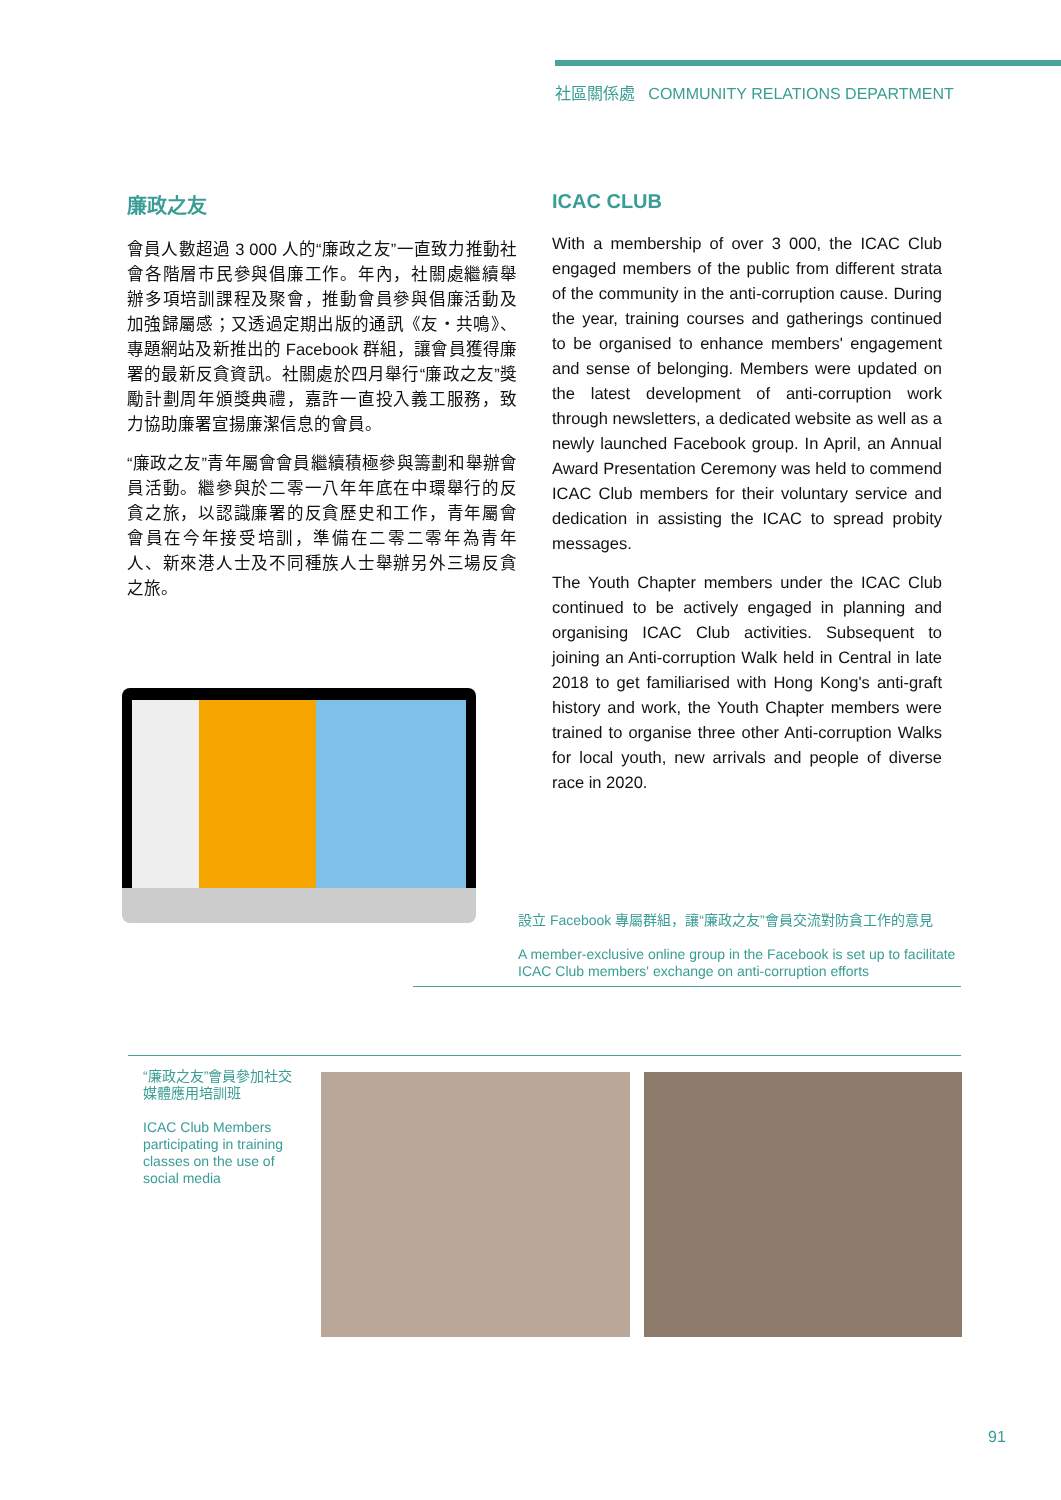社區關係處 COMMUNITY RELATIONS DEPARTMENT
廉政之友
會員人數超過 3 000 人的“廉政之友”一直致力推動社會各階層市民參與倡廉工作。年內，社關處繼續舉辦多項培訓課程及聚會，推動會員參與倡廉活動及加強歸屬感；又透過定期出版的通訊《友・共鳴》、專題網站及新推出的 Facebook 群組，讓會員獲得廉署的最新反貪資訊。社關處於四月舉行“廉政之友”獎勵計劃周年頒獎典禮，嘉許一直投入義工服務，致力協助廉署宣揚廉潔信息的會員。
“廉政之友”青年屬會會員繼續積極參與籌劃和舉辦會員活動。繼參與於二零一八年年底在中環舉行的反貪之旅，以認識廉署的反貪歷史和工作，青年屬會會員在今年接受培訓，準備在二零二零年為青年人、新來港人士及不同種族人士舉辦另外三場反貪之旅。
ICAC CLUB
With a membership of over 3 000, the ICAC Club engaged members of the public from different strata of the community in the anti-corruption cause. During the year, training courses and gatherings continued to be organised to enhance members' engagement and sense of belonging. Members were updated on the latest development of anti-corruption work through newsletters, a dedicated website as well as a newly launched Facebook group. In April, an Annual Award Presentation Ceremony was held to commend ICAC Club members for their voluntary service and dedication in assisting the ICAC to spread probity messages.
The Youth Chapter members under the ICAC Club continued to be actively engaged in planning and organising ICAC Club activities. Subsequent to joining an Anti-corruption Walk held in Central in late 2018 to get familiarised with Hong Kong's anti-graft history and work, the Youth Chapter members were trained to organise three other Anti-corruption Walks for local youth, new arrivals and people of diverse race in 2020.
設立 Facebook 專屬群組，讓“廉政之友”會員交流對防貪工作的意見
A member-exclusive online group in the Facebook is set up to facilitate ICAC Club members' exchange on anti-corruption efforts
“廉政之友”會員參加社交媒體應用培訓班
ICAC Club Members participating in training classes on the use of social media
91